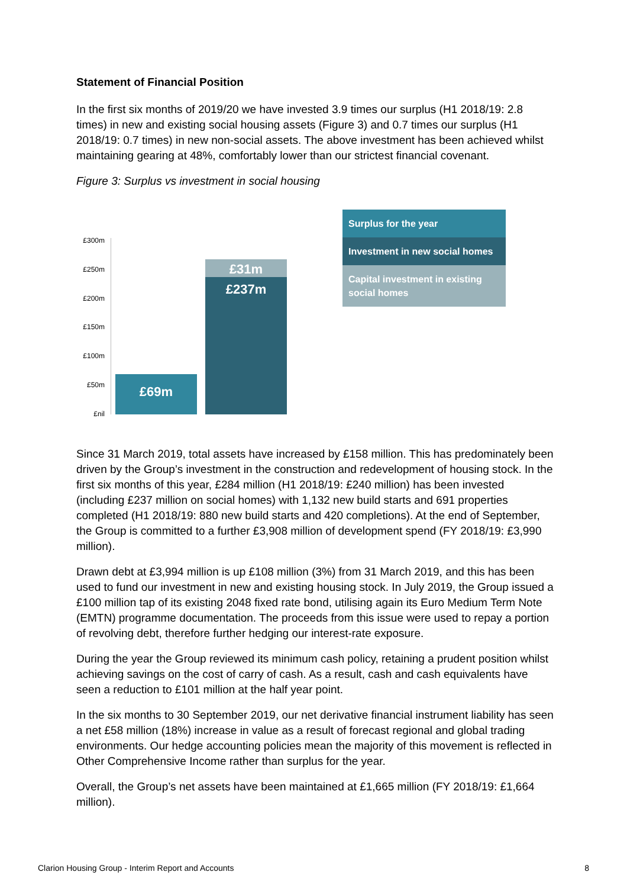Statement of Financial Position
In the first six months of 2019/20 we have invested 3.9 times our surplus (H1 2018/19: 2.8 times) in new and existing social housing assets (Figure 3) and 0.7 times our surplus (H1 2018/19: 0.7 times) in new non-social assets. The above investment has been achieved whilst maintaining gearing at 48%, comfortably lower than our strictest financial covenant.
Figure 3: Surplus vs investment in social housing
£300m
£250m
£200m
£150m
£100m
£50m
£nil
£69m
£31m
£237m
Surplus for the year
Investment in new social homes
Capital investment in existing social homes
Since 31 March 2019, total assets have increased by £158 million. This has predominately been driven by the Group’s investment in the construction and redevelopment of housing stock. In the first six months of this year, £284 million (H1 2018/19: £240 million) has been invested (including £237 million on social homes) with 1,132 new build starts and 691 properties completed (H1 2018/19: 880 new build starts and 420 completions). At the end of September, the Group is committed to a further £3,908 million of development spend (FY 2018/19: £3,990 million).
Drawn debt at £3,994 million is up £108 million (3%) from 31 March 2019, and this has been used to fund our investment in new and existing housing stock. In July 2019, the Group issued a £100 million tap of its existing 2048 fixed rate bond, utilising again its Euro Medium Term Note (EMTN) programme documentation. The proceeds from this issue were used to repay a portion of revolving debt, therefore further hedging our interest-rate exposure.
During the year the Group reviewed its minimum cash policy, retaining a prudent position whilst achieving savings on the cost of carry of cash. As a result, cash and cash equivalents have seen a reduction to £101 million at the half year point.
In the six months to 30 September 2019, our net derivative financial instrument liability has seen a net £58 million (18%) increase in value as a result of forecast regional and global trading environments. Our hedge accounting policies mean the majority of this movement is reflected in Other Comprehensive Income rather than surplus for the year.
Overall, the Group’s net assets have been maintained at £1,665 million (FY 2018/19: £1,664 million).
Clarion Housing Group - Interim Report and Accounts 8